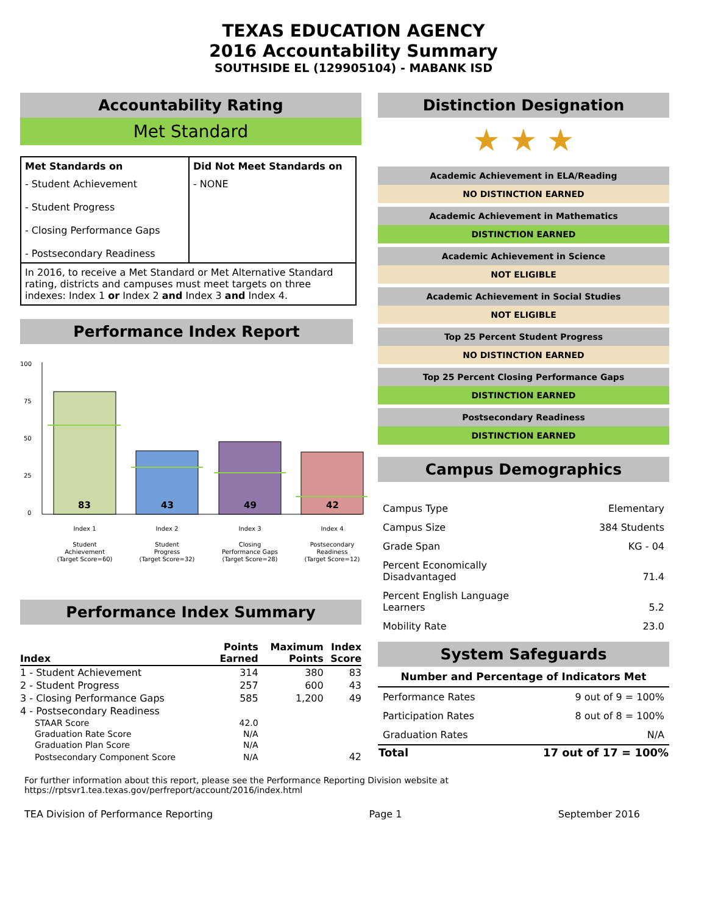TEXAS EDUCATION AGENCY
2016 Accountability Summary
SOUTHSIDE EL (129905104) - MABANK ISD
Accountability Rating
Met Standard
| Met Standards on | Did Not Meet Standards on |
| --- | --- |
| - Student Achievement - Student Progress - Closing Performance Gaps - Postsecondary Readiness | - NONE |
| In 2016, to receive a Met Standard or Met Alternative Standard rating, districts and campuses must meet targets on three indexes: Index 1 or Index 2 and Index 3 and Index 4. | |
Performance Index Report
100
75
50
25
0
83
43
49
42
Index 1
Index 2
Index 3
Index 4
Student
Achievement
(Target Score=60)
Student
Progress
(Target Score=32)
Closing
Performance Gaps
(Target Score=28)
Postsecondary
Readiness
(Target Score=12)
Performance Index Summary
| Index | Points Earned | Maximum Points | Index Score |
| --- | --- | --- | --- |
| 1 - Student Achievement | 314 | 380 | 83 |
| 2 - Student Progress | 257 | 600 | 43 |
| 3 - Closing Performance Gaps | 585 | 1,200 | 49 |
| 4 - Postsecondary Readiness | | | |
| STAAR Score | 42.0 | | |
| Graduation Rate Score | N/A | | |
| Graduation Plan Score | N/A | | |
| Postsecondary Component Score | N/A | | 42 |
Distinction Designation
★ ★ ★
Academic Achievement in ELA/Reading
NO DISTINCTION EARNED
Academic Achievement in Mathematics
DISTINCTION EARNED
Academic Achievement in Science
NOT ELIGIBLE
Academic Achievement in Social Studies
NOT ELIGIBLE
Top 25 Percent Student Progress
NO DISTINCTION EARNED
Top 25 Percent Closing Performance Gaps
DISTINCTION EARNED
Postsecondary Readiness
DISTINCTION EARNED
Campus Demographics
| Campus Type | Elementary |
| Campus Size | 384 Students |
| Grade Span | KG - 04 |
| Percent Economically Disadvantaged | 71.4 |
| Percent English Language Learners | 5.2 |
| Mobility Rate | 23.0 |
System Safeguards
| Number and Percentage of Indicators Met | |
| --- | --- |
| Performance Rates | 9 out of 9 = 100% |
| Participation Rates | 8 out of 8 = 100% |
| Graduation Rates | N/A |
| Total | 17 out of 17 = 100% |
For further information about this report, please see the Performance Reporting Division website at https://rptsvr1.tea.texas.gov/perfreport/account/2016/index.html
TEA Division of Performance Reporting Page 1 September 2016